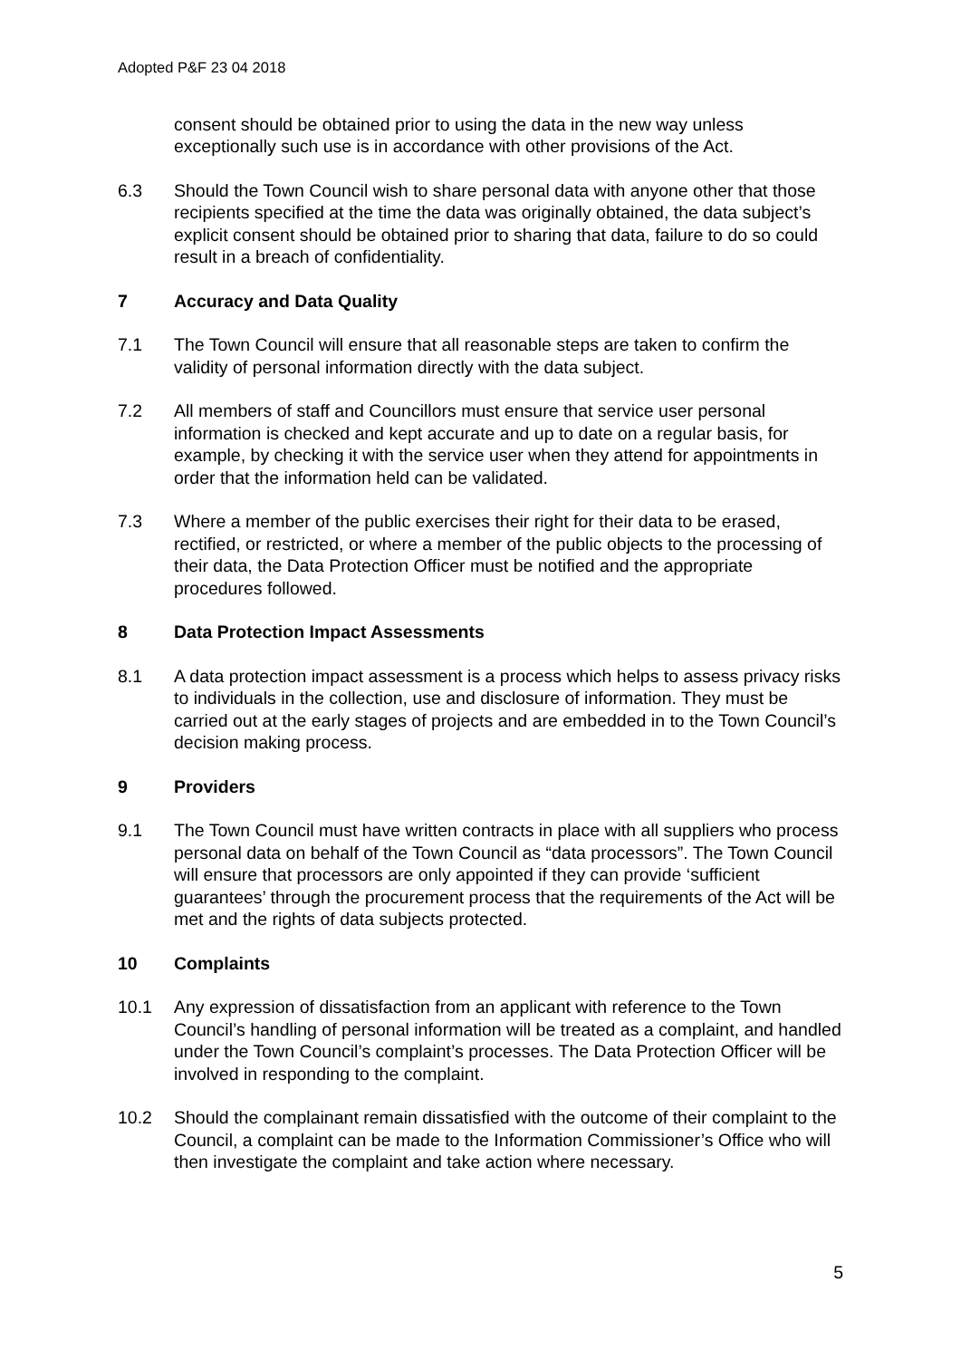Adopted P&F 23 04 2018
consent should be obtained prior to using the data in the new way unless exceptionally such use is in accordance with other provisions of the Act.
6.3 Should the Town Council wish to share personal data with anyone other that those recipients specified at the time the data was originally obtained, the data subject’s explicit consent should be obtained prior to sharing that data, failure to do so could result in a breach of confidentiality.
7 Accuracy and Data Quality
7.1 The Town Council will ensure that all reasonable steps are taken to confirm the validity of personal information directly with the data subject.
7.2 All members of staff and Councillors must ensure that service user personal information is checked and kept accurate and up to date on a regular basis, for example, by checking it with the service user when they attend for appointments in order that the information held can be validated.
7.3 Where a member of the public exercises their right for their data to be erased, rectified, or restricted, or where a member of the public objects to the processing of their data, the Data Protection Officer must be notified and the appropriate procedures followed.
8 Data Protection Impact Assessments
8.1 A data protection impact assessment is a process which helps to assess privacy risks to individuals in the collection, use and disclosure of information. They must be carried out at the early stages of projects and are embedded in to the Town Council’s decision making process.
9 Providers
9.1 The Town Council must have written contracts in place with all suppliers who process personal data on behalf of the Town Council as “data processors”. The Town Council will ensure that processors are only appointed if they can provide ‘sufficient guarantees’ through the procurement process that the requirements of the Act will be met and the rights of data subjects protected.
10 Complaints
10.1 Any expression of dissatisfaction from an applicant with reference to the Town Council’s handling of personal information will be treated as a complaint, and handled under the Town Council’s complaint’s processes. The Data Protection Officer will be involved in responding to the complaint.
10.2 Should the complainant remain dissatisfied with the outcome of their complaint to the Council, a complaint can be made to the Information Commissioner’s Office who will then investigate the complaint and take action where necessary.
5